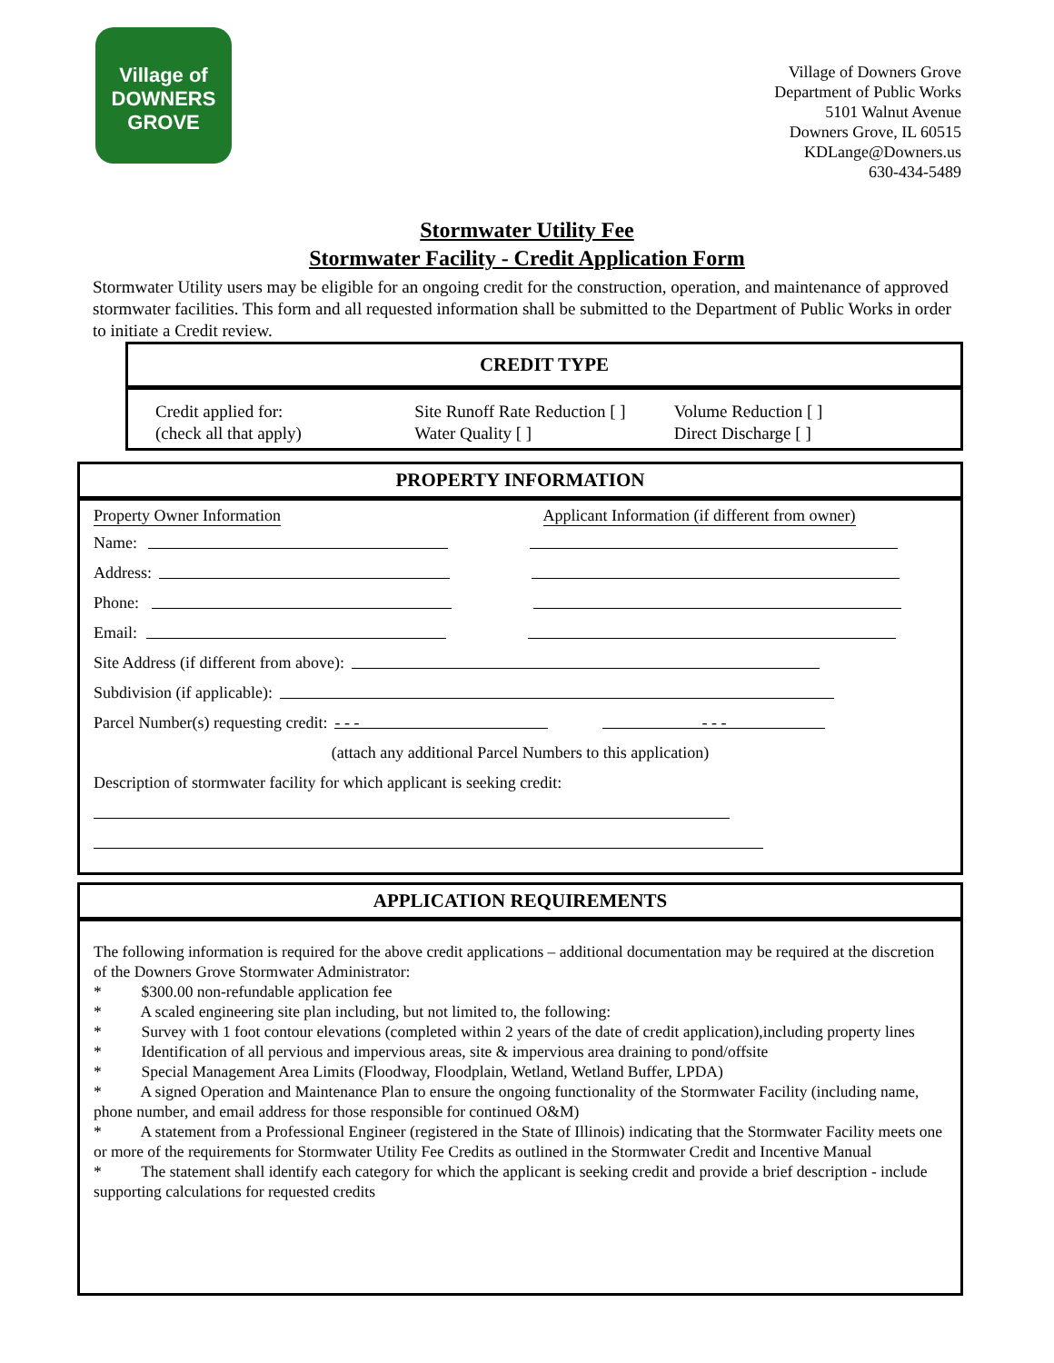Village of
DOWNERS
GROVE
Village of Downers Grove
Department of Public Works
5101 Walnut Avenue
Downers Grove, IL 60515
KDLange@Downers.us
630-434-5489
Stormwater Utility Fee
Stormwater Facility - Credit Application Form
Stormwater Utility users may be eligible for an ongoing credit for the construction, operation, and maintenance of approved stormwater facilities. This form and all requested information shall be submitted to the Department of Public Works in order to initiate a Credit review.
CREDIT TYPE
Credit applied for:
(check all that apply)
Site Runoff Rate Reduction [ ]
Water Quality [ ]
Volume Reduction [ ]
Direct Discharge [ ]
PROPERTY INFORMATION
Property Owner Information Applicant Information (if different from owner)
Name:
Address:
Phone:
Email:
Site Address (if different from above):
Subdivision (if applicable):
Parcel Number(s) requesting credit: - - - - - -
(attach any additional Parcel Numbers to this application)
Description of stormwater facility for which applicant is seeking credit:
APPLICATION REQUIREMENTS
The following information is required for the above credit applications – additional documentation may be required at the discretion of the Downers Grove Stormwater Administrator:
* $300.00 non-refundable application fee
* A scaled engineering site plan including, but not limited to, the following:
* Survey with 1 foot contour elevations (completed within 2 years of the date of credit application),including property lines
* Identification of all pervious and impervious areas, site & impervious area draining to pond/offsite
* Special Management Area Limits (Floodway, Floodplain, Wetland, Wetland Buffer, LPDA)
* A signed Operation and Maintenance Plan to ensure the ongoing functionality of the Stormwater Facility (including name, phone number, and email address for those responsible for continued O&M)
* A statement from a Professional Engineer (registered in the State of Illinois) indicating that the Stormwater Facility meets one or more of the requirements for Stormwater Utility Fee Credits as outlined in the Stormwater Credit and Incentive Manual
* The statement shall identify each category for which the applicant is seeking credit and provide a brief description - include supporting calculations for requested credits